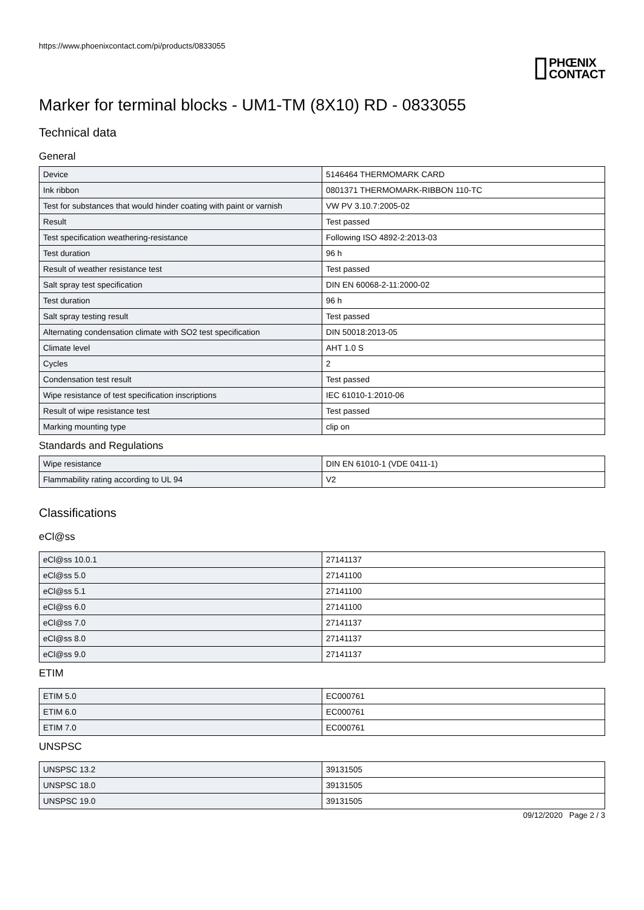https://www.phoenixcontact.com/pi/products/0833055
PHŒNIX
CONTACT
Marker for terminal blocks - UM1-TM (8X10) RD - 0833055
Technical data
General
| Device | 5146464 THERMOMARK CARD |
| Ink ribbon | 0801371 THERMOMARK-RIBBON 110-TC |
| Test for substances that would hinder coating with paint or varnish | VW PV 3.10.7:2005-02 |
| Result | Test passed |
| Test specification weathering-resistance | Following ISO 4892-2:2013-03 |
| Test duration | 96 h |
| Result of weather resistance test | Test passed |
| Salt spray test specification | DIN EN 60068-2-11:2000-02 |
| Test duration | 96 h |
| Salt spray testing result | Test passed |
| Alternating condensation climate with SO2 test specification | DIN 50018:2013-05 |
| Climate level | AHT 1.0 S |
| Cycles | 2 |
| Condensation test result | Test passed |
| Wipe resistance of test specification inscriptions | IEC 61010-1:2010-06 |
| Result of wipe resistance test | Test passed |
| Marking mounting type | clip on |
Standards and Regulations
| Wipe resistance | DIN EN 61010-1 (VDE 0411-1) |
| Flammability rating according to UL 94 | V2 |
Classifications
eCl@ss
| eCl@ss 10.0.1 | 27141137 |
| eCl@ss 5.0 | 27141100 |
| eCl@ss 5.1 | 27141100 |
| eCl@ss 6.0 | 27141100 |
| eCl@ss 7.0 | 27141137 |
| eCl@ss 8.0 | 27141137 |
| eCl@ss 9.0 | 27141137 |
ETIM
| ETIM 5.0 | EC000761 |
| ETIM 6.0 | EC000761 |
| ETIM 7.0 | EC000761 |
UNSPSC
| UNSPSC 13.2 | 39131505 |
| UNSPSC 18.0 | 39131505 |
| UNSPSC 19.0 | 39131505 |
09/12/2020 Page 2 / 3